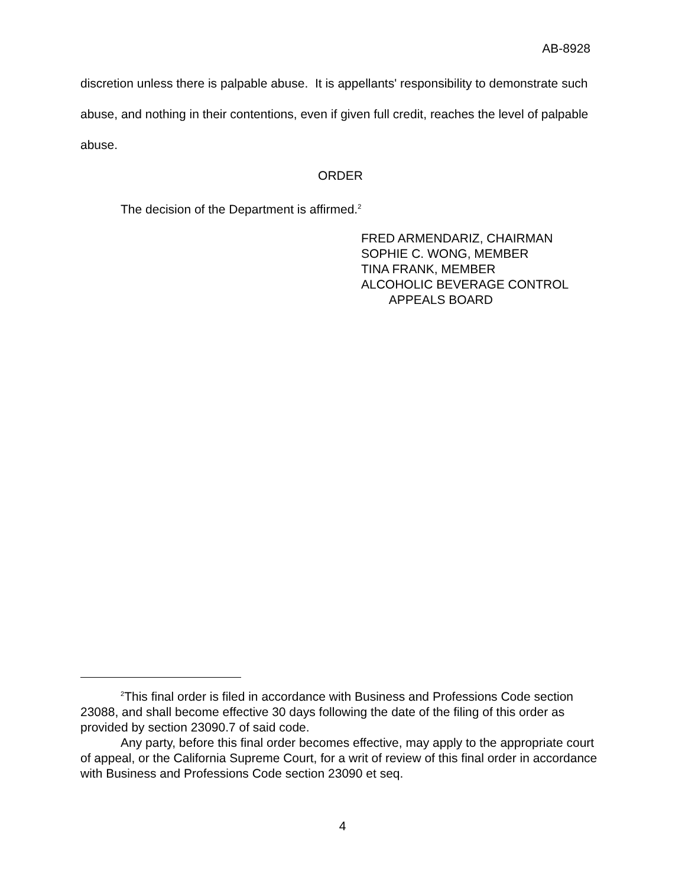AB-8928
discretion unless there is palpable abuse. It is appellants' responsibility to demonstrate such abuse, and nothing in their contentions, even if given full credit, reaches the level of palpable abuse.
ORDER
The decision of the Department is affirmed.<sup>2</sup>
FRED ARMENDARIZ, CHAIRMAN
SOPHIE C. WONG, MEMBER
TINA FRANK, MEMBER
ALCOHOLIC BEVERAGE CONTROL
APPEALS BOARD
<sup>2</sup> This final order is filed in accordance with Business and Professions Code section 23088, and shall become effective 30 days following the date of the filing of this order as provided by section 23090.7 of said code.
Any party, before this final order becomes effective, may apply to the appropriate court of appeal, or the California Supreme Court, for a writ of review of this final order in accordance with Business and Professions Code section 23090 et seq.
4